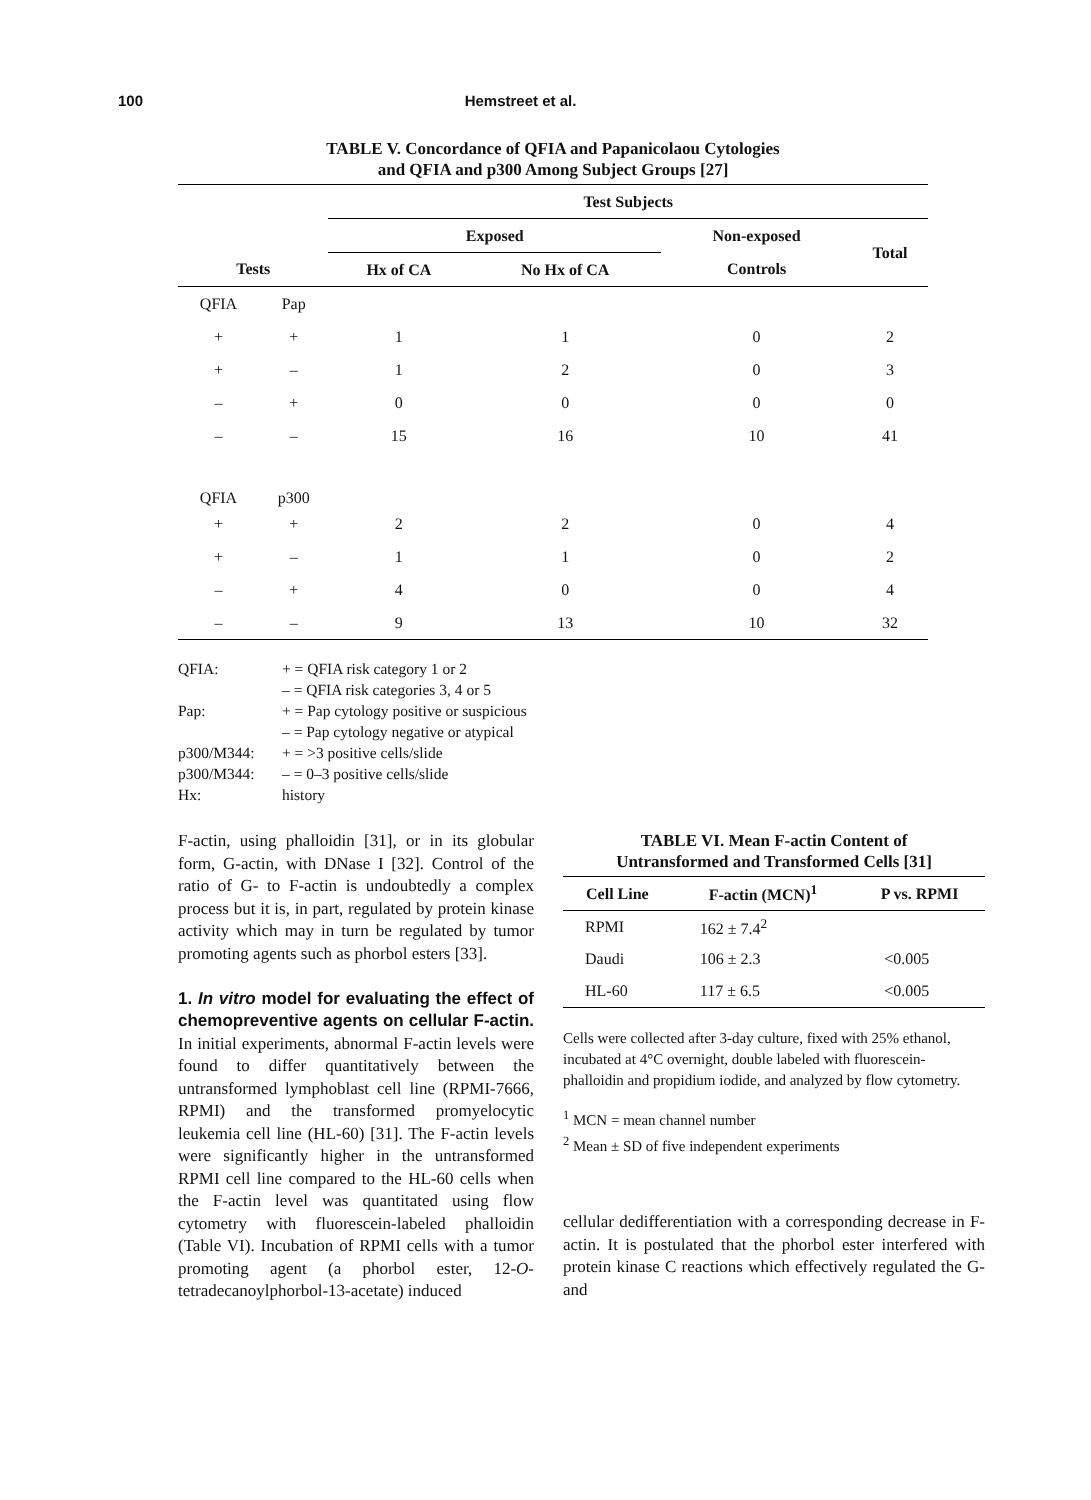100 Hemstreet et al.
TABLE V. Concordance of QFIA and Papanicolaou Cytologies
and QFIA and p300 Among Subject Groups [27]
| | | Test Subjects | | | |
| --- | --- | --- | --- | --- | --- |
| | | Exposed | | Non-exposed | Total |
| Tests | | Hx of CA | No Hx of CA | Controls | |
| QFIA | Pap | | | | |
| + | + | 1 | 1 | 0 | 2 |
| + | – | 1 | 2 | 0 | 3 |
| – | + | 0 | 0 | 0 | 0 |
| – | – | 15 | 16 | 10 | 41 |
| QFIA | p300 | | | | |
| + | + | 2 | 2 | 0 | 4 |
| + | – | 1 | 1 | 0 | 2 |
| – | + | 4 | 0 | 0 | 4 |
| – | – | 9 | 13 | 10 | 32 |
QFIA: + = QFIA risk category 1 or 2
– = QFIA risk categories 3, 4 or 5
Pap: + = Pap cytology positive or suspicious
– = Pap cytology negative or atypical
p300/M344: + = >3 positive cells/slide
p300/M344: – = 0–3 positive cells/slide
Hx: history
F-actin, using phalloidin [31], or in its globular form, G-actin, with DNase I [32]. Control of the ratio of G- to F-actin is undoubtedly a complex process but it is, in part, regulated by protein kinase activity which may in turn be regulated by tumor promoting agents such as phorbol esters [33].
1. In vitro model for evaluating the effect of chemopreventive agents on cellular F-actin.
In initial experiments, abnormal F-actin levels were found to differ quantitatively between the untransformed lymphoblast cell line (RPMI-7666, RPMI) and the transformed promyelocytic leukemia cell line (HL-60) [31]. The F-actin levels were significantly higher in the untransformed RPMI cell line compared to the HL-60 cells when the F-actin level was quantitated using flow cytometry with fluorescein-labeled phalloidin (Table VI). Incubation of RPMI cells with a tumor promoting agent (a phorbol ester, 12-O-tetradecanoylphorbol-13-acetate) induced
TABLE VI. Mean F-actin Content of
Untransformed and Transformed Cells [31]
| Cell Line | F-actin (MCN)<sup>1</sup> | P vs. RPMI |
| --- | --- | --- |
| RPMI | 162 ± 7.4<sup>2</sup> | |
| Daudi | 106 ± 2.3 | <0.005 |
| HL-60 | 117 ± 6.5 | <0.005 |
Cells were collected after 3-day culture, fixed with 25% ethanol, incubated at 4°C overnight, double labeled with fluorescein-phalloidin and propidium iodide, and analyzed by flow cytometry.
<sup>1</sup> MCN = mean channel number
<sup>2</sup> Mean ± SD of five independent experiments
cellular dedifferentiation with a corresponding decrease in F-actin. It is postulated that the phorbol ester interfered with protein kinase C reactions which effectively regulated the G- and